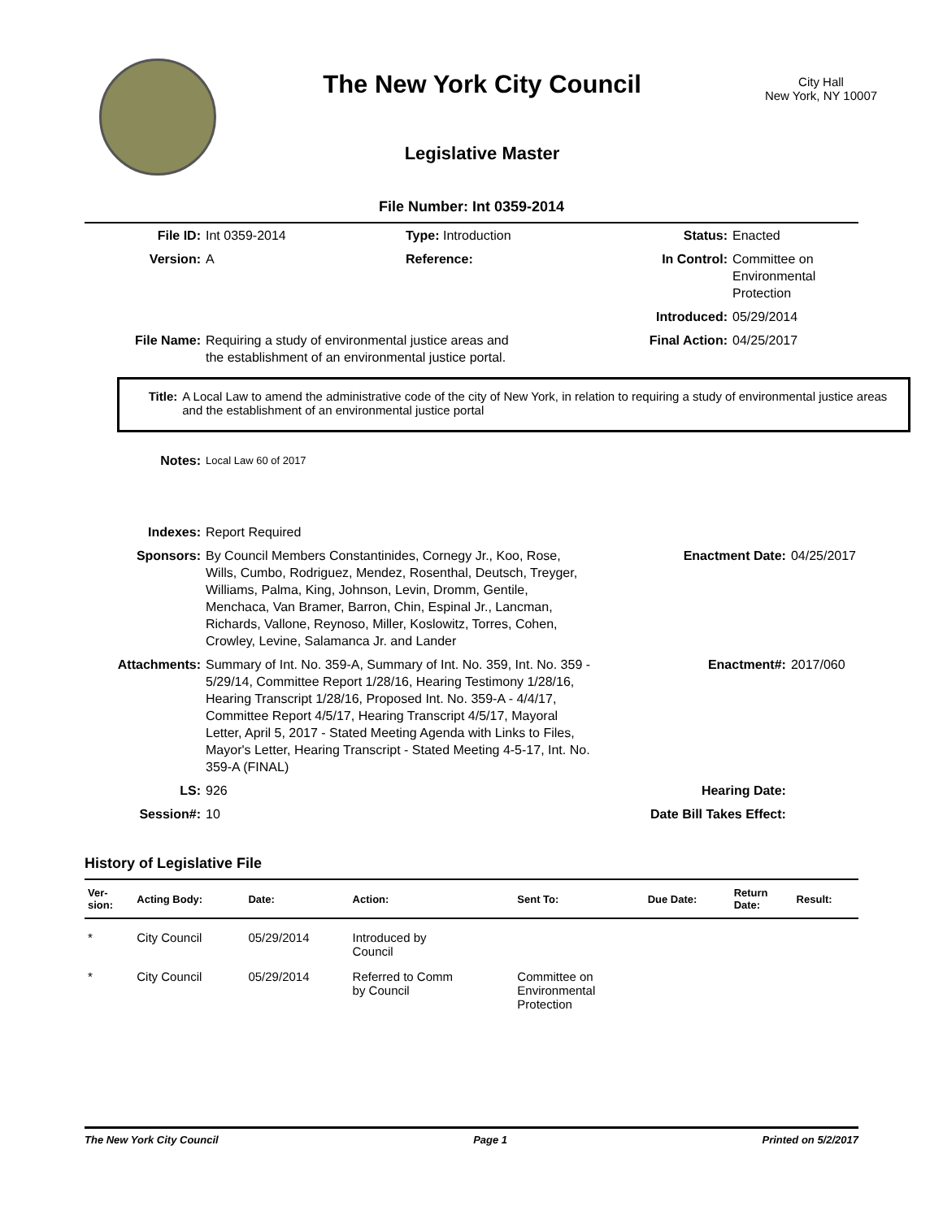The New York City Council
Legislative Master
City Hall
New York, NY 10007
File Number: Int 0359-2014
| File ID: | Int 0359-2014 | Type: Introduction | Status: | Enacted |
| Version: | A | Reference: | In Control: | Committee on Environmental Protection |
| | | | Introduced: | 05/29/2014 |
| File Name: | Requiring a study of environmental justice areas and the establishment of an environmental justice portal. | | Final Action: | 04/25/2017 |
Title: A Local Law to amend the administrative code of the city of New York, in relation to requiring a study of environmental justice areas and the establishment of an environmental justice portal
| Notes: | Local Law 60 of 2017 | | |
| Indexes: | Report Required | | |
| Sponsors: | By Council Members Constantinides, Cornegy Jr., Koo, Rose, Wills, Cumbo, Rodriguez, Mendez, Rosenthal, Deutsch, Treyger, Williams, Palma, King, Johnson, Levin, Dromm, Gentile, Menchaca, Van Bramer, Barron, Chin, Espinal Jr., Lancman, Richards, Vallone, Reynoso, Miller, Koslowitz, Torres, Cohen, Crowley, Levine, Salamanca Jr. and Lander | Enactment Date: | 04/25/2017 |
| Attachments: | Summary of Int. No. 359-A, Summary of Int. No. 359, Int. No. 359 - 5/29/14, Committee Report 1/28/16, Hearing Testimony 1/28/16, Hearing Transcript 1/28/16, Proposed Int. No. 359-A - 4/4/17, Committee Report 4/5/17, Hearing Transcript 4/5/17, Mayoral Letter, April 5, 2017 - Stated Meeting Agenda with Links to Files, Mayor's Letter, Hearing Transcript - Stated Meeting 4-5-17, Int. No. 359-A (FINAL) | Enactment#: | 2017/060 |
| LS: | 926 | Hearing Date: | |
| Session#: | 10 | Date Bill Takes Effect: | |
History of Legislative File
| Ver- sion: | Acting Body: | Date: | Action: | Sent To: | Due Date: | Return Date: | Result: |
| --- | --- | --- | --- | --- | --- | --- | --- |
| * | City Council | 05/29/2014 | Introduced by Council | | | | |
| * | City Council | 05/29/2014 | Referred to Comm by Council | Committee on Environmental Protection | | | |
The New York City Council Page 1 Printed on 5/2/2017